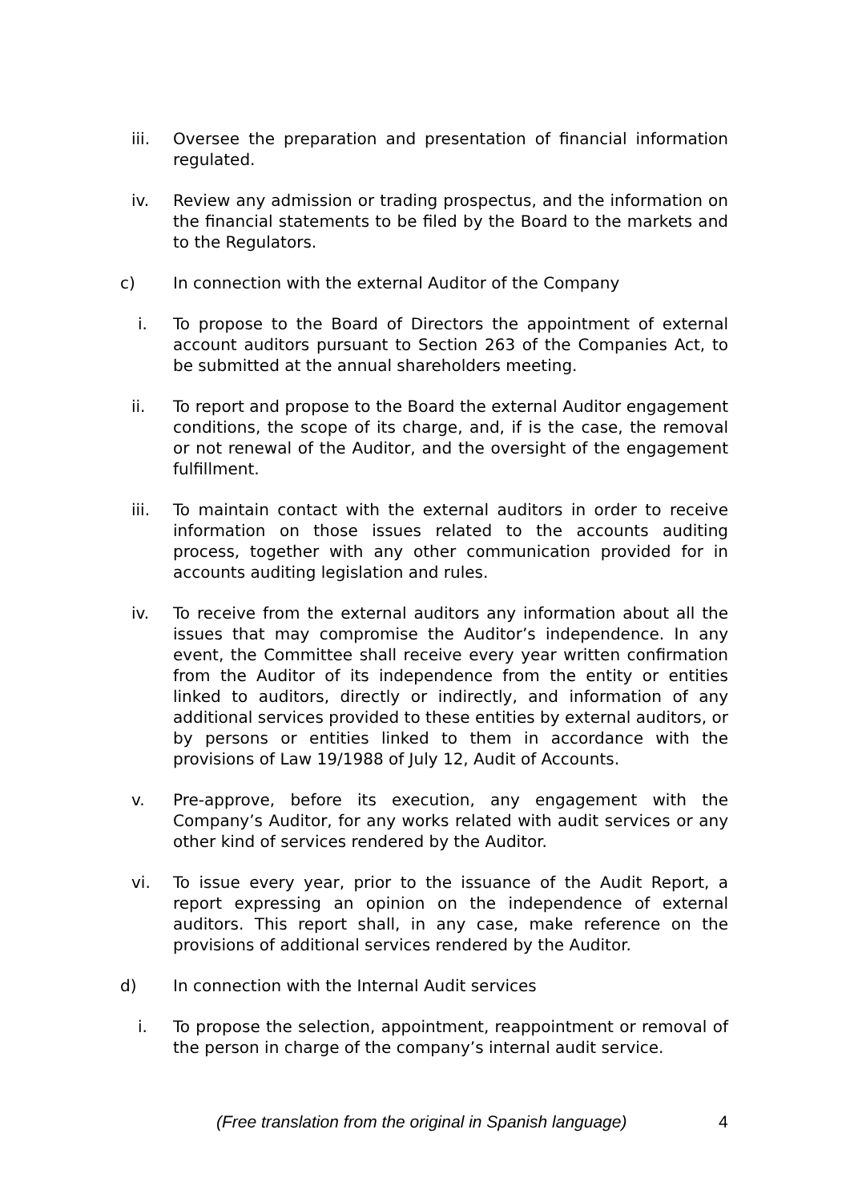iii. Oversee the preparation and presentation of financial information regulated.
iv. Review any admission or trading prospectus, and the information on the financial statements to be filed by the Board to the markets and to the Regulators.
c) In connection with the external Auditor of the Company
i. To propose to the Board of Directors the appointment of external account auditors pursuant to Section 263 of the Companies Act, to be submitted at the annual shareholders meeting.
ii. To report and propose to the Board the external Auditor engagement conditions, the scope of its charge, and, if is the case, the removal or not renewal of the Auditor, and the oversight of the engagement fulfillment.
iii. To maintain contact with the external auditors in order to receive information on those issues related to the accounts auditing process, together with any other communication provided for in accounts auditing legislation and rules.
iv. To receive from the external auditors any information about all the issues that may compromise the Auditor’s independence. In any event, the Committee shall receive every year written confirmation from the Auditor of its independence from the entity or entities linked to auditors, directly or indirectly, and information of any additional services provided to these entities by external auditors, or by persons or entities linked to them in accordance with the provisions of Law 19/1988 of July 12, Audit of Accounts.
v. Pre-approve, before its execution, any engagement with the Company’s Auditor, for any works related with audit services or any other kind of services rendered by the Auditor.
vi. To issue every year, prior to the issuance of the Audit Report, a report expressing an opinion on the independence of external auditors. This report shall, in any case, make reference on the provisions of additional services rendered by the Auditor.
d) In connection with the Internal Audit services
i. To propose the selection, appointment, reappointment or removal of the person in charge of the company’s internal audit service.
(Free translation from the original in Spanish language) 4